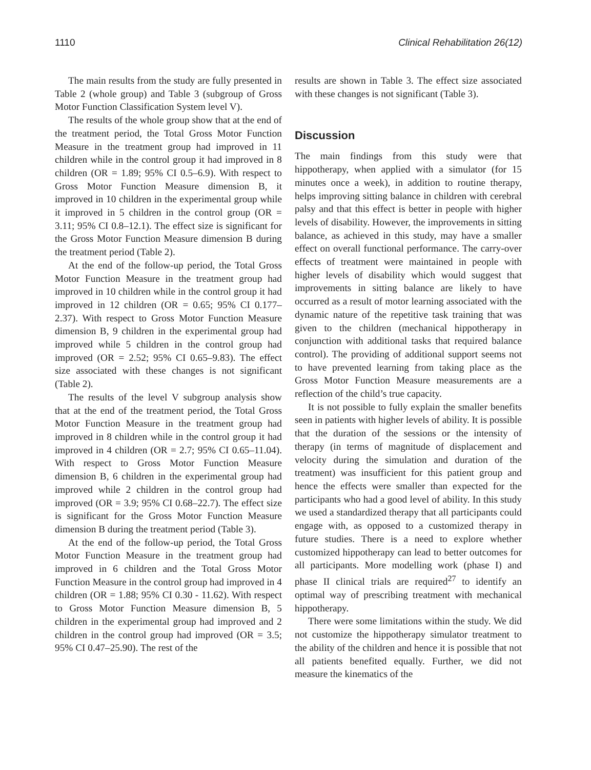1110 Clinical Rehabilitation 26(12)
The main results from the study are fully presented in Table 2 (whole group) and Table 3 (subgroup of Gross Motor Function Classification System level V).
The results of the whole group show that at the end of the treatment period, the Total Gross Motor Function Measure in the treatment group had improved in 11 children while in the control group it had improved in 8 children (OR = 1.89; 95% CI 0.5–6.9). With respect to Gross Motor Function Measure dimension B, it improved in 10 children in the experimental group while it improved in 5 children in the control group (OR = 3.11; 95% CI 0.8–12.1). The effect size is significant for the Gross Motor Function Measure dimension B during the treatment period (Table 2).
At the end of the follow-up period, the Total Gross Motor Function Measure in the treatment group had improved in 10 children while in the control group it had improved in 12 children (OR = 0.65; 95% CI 0.177–2.37). With respect to Gross Motor Function Measure dimension B, 9 children in the experimental group had improved while 5 children in the control group had improved (OR = 2.52; 95% CI 0.65–9.83). The effect size associated with these changes is not significant (Table 2).
The results of the level V subgroup analysis show that at the end of the treatment period, the Total Gross Motor Function Measure in the treatment group had improved in 8 children while in the control group it had improved in 4 children (OR = 2.7; 95% CI 0.65–11.04). With respect to Gross Motor Function Measure dimension B, 6 children in the experimental group had improved while 2 children in the control group had improved (OR = 3.9; 95% CI 0.68–22.7). The effect size is significant for the Gross Motor Function Measure dimension B during the treatment period (Table 3).
At the end of the follow-up period, the Total Gross Motor Function Measure in the treatment group had improved in 6 children and the Total Gross Motor Function Measure in the control group had improved in 4 children (OR = 1.88; 95% CI 0.30 - 11.62). With respect to Gross Motor Function Measure dimension B, 5 children in the experimental group had improved and 2 children in the control group had improved (OR = 3.5; 95% CI 0.47–25.90). The rest of the
results are shown in Table 3. The effect size associated with these changes is not significant (Table 3).
Discussion
The main findings from this study were that hippotherapy, when applied with a simulator (for 15 minutes once a week), in addition to routine therapy, helps improving sitting balance in children with cerebral palsy and that this effect is better in people with higher levels of disability. However, the improvements in sitting balance, as achieved in this study, may have a smaller effect on overall functional performance. The carry-over effects of treatment were maintained in people with higher levels of disability which would suggest that improvements in sitting balance are likely to have occurred as a result of motor learning associated with the dynamic nature of the repetitive task training that was given to the children (mechanical hippotherapy in conjunction with additional tasks that required balance control). The providing of additional support seems not to have prevented learning from taking place as the Gross Motor Function Measure measurements are a reflection of the child’s true capacity.
It is not possible to fully explain the smaller benefits seen in patients with higher levels of ability. It is possible that the duration of the sessions or the intensity of therapy (in terms of magnitude of displacement and velocity during the simulation and duration of the treatment) was insufficient for this patient group and hence the effects were smaller than expected for the participants who had a good level of ability. In this study we used a standardized therapy that all participants could engage with, as opposed to a customized therapy in future studies. There is a need to explore whether customized hippotherapy can lead to better outcomes for all participants. More modelling work (phase I) and phase II clinical trials are required<sup>27</sup> to identify an optimal way of prescribing treatment with mechanical hippotherapy.
There were some limitations within the study. We did not customize the hippotherapy simulator treatment to the ability of the children and hence it is possible that not all patients benefited equally. Further, we did not measure the kinematics of the